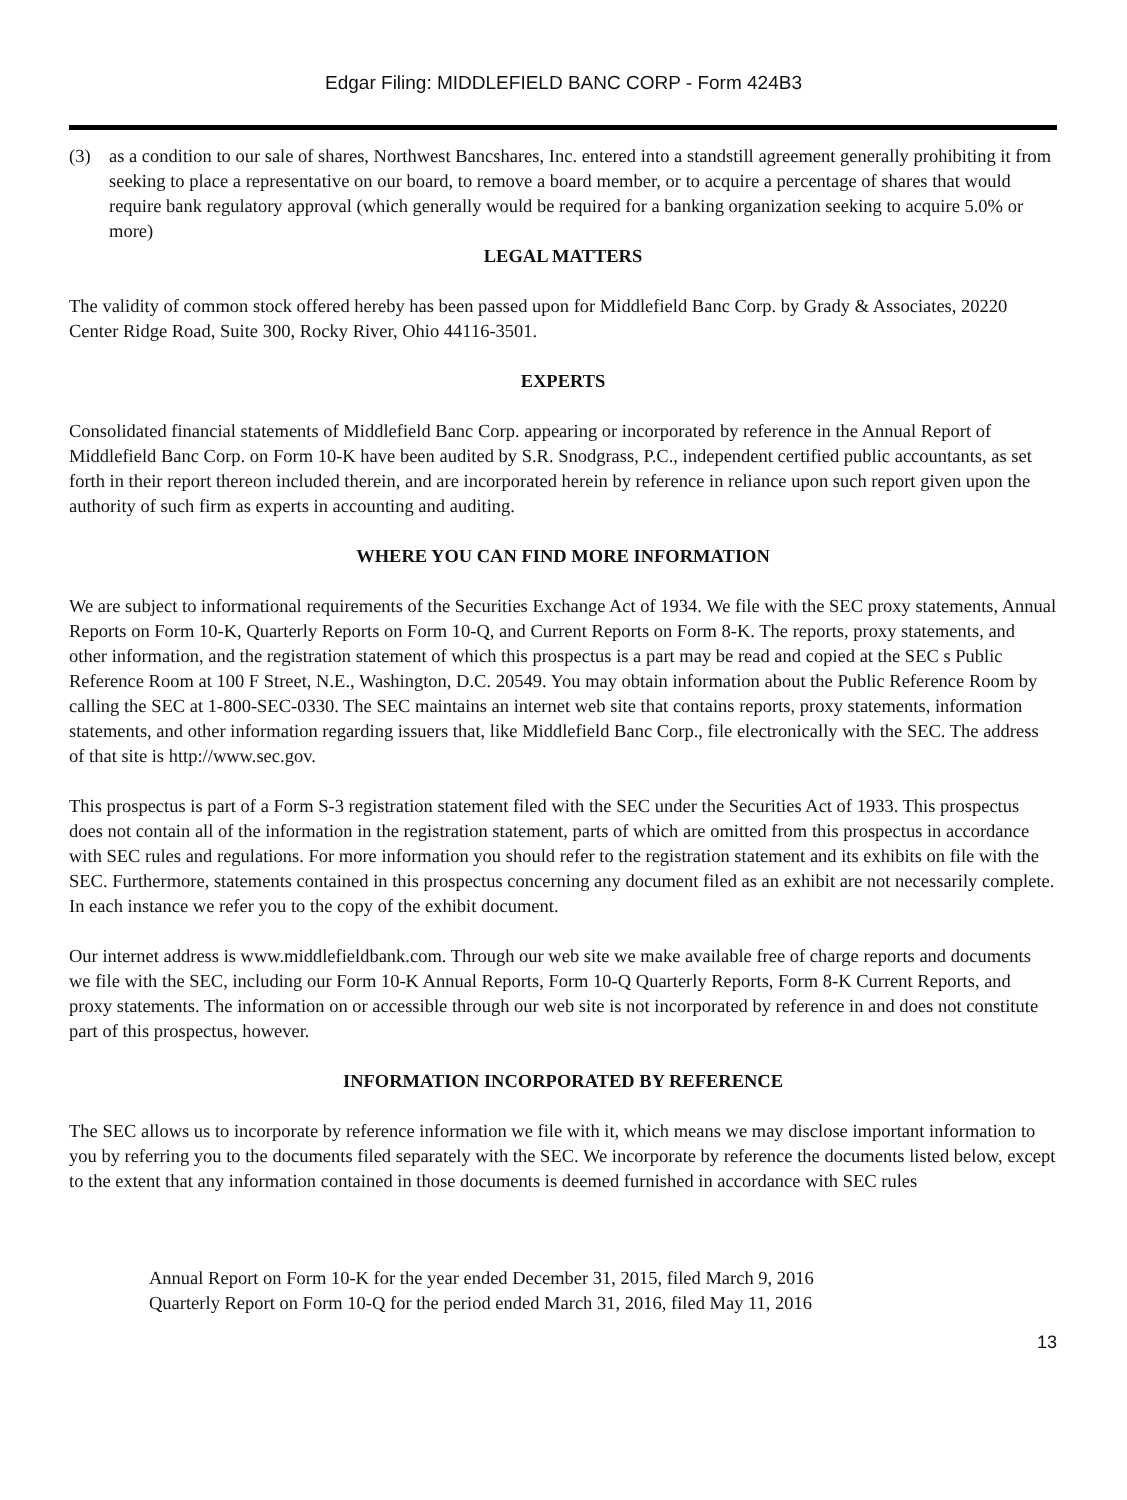Edgar Filing: MIDDLEFIELD BANC CORP - Form 424B3
(3) as a condition to our sale of shares, Northwest Bancshares, Inc. entered into a standstill agreement generally prohibiting it from seeking to place a representative on our board, to remove a board member, or to acquire a percentage of shares that would require bank regulatory approval (which generally would be required for a banking organization seeking to acquire 5.0% or more)
LEGAL MATTERS
The validity of common stock offered hereby has been passed upon for Middlefield Banc Corp. by Grady & Associates, 20220 Center Ridge Road, Suite 300, Rocky River, Ohio 44116-3501.
EXPERTS
Consolidated financial statements of Middlefield Banc Corp. appearing or incorporated by reference in the Annual Report of Middlefield Banc Corp. on Form 10-K have been audited by S.R. Snodgrass, P.C., independent certified public accountants, as set forth in their report thereon included therein, and are incorporated herein by reference in reliance upon such report given upon the authority of such firm as experts in accounting and auditing.
WHERE YOU CAN FIND MORE INFORMATION
We are subject to informational requirements of the Securities Exchange Act of 1934. We file with the SEC proxy statements, Annual Reports on Form 10-K, Quarterly Reports on Form 10-Q, and Current Reports on Form 8-K. The reports, proxy statements, and other information, and the registration statement of which this prospectus is a part may be read and copied at the SEC s Public Reference Room at 100 F Street, N.E., Washington, D.C. 20549. You may obtain information about the Public Reference Room by calling the SEC at 1-800-SEC-0330. The SEC maintains an internet web site that contains reports, proxy statements, information statements, and other information regarding issuers that, like Middlefield Banc Corp., file electronically with the SEC. The address of that site is http://www.sec.gov.
This prospectus is part of a Form S-3 registration statement filed with the SEC under the Securities Act of 1933. This prospectus does not contain all of the information in the registration statement, parts of which are omitted from this prospectus in accordance with SEC rules and regulations. For more information you should refer to the registration statement and its exhibits on file with the SEC. Furthermore, statements contained in this prospectus concerning any document filed as an exhibit are not necessarily complete. In each instance we refer you to the copy of the exhibit document.
Our internet address is www.middlefieldbank.com. Through our web site we make available free of charge reports and documents we file with the SEC, including our Form 10-K Annual Reports, Form 10-Q Quarterly Reports, Form 8-K Current Reports, and proxy statements. The information on or accessible through our web site is not incorporated by reference in and does not constitute part of this prospectus, however.
INFORMATION INCORPORATED BY REFERENCE
The SEC allows us to incorporate by reference information we file with it, which means we may disclose important information to you by referring you to the documents filed separately with the SEC. We incorporate by reference the documents listed below, except to the extent that any information contained in those documents is deemed furnished in accordance with SEC rules
Annual Report on Form 10-K for the year ended December 31, 2015, filed March 9, 2016
Quarterly Report on Form 10-Q for the period ended March 31, 2016, filed May 11, 2016
13